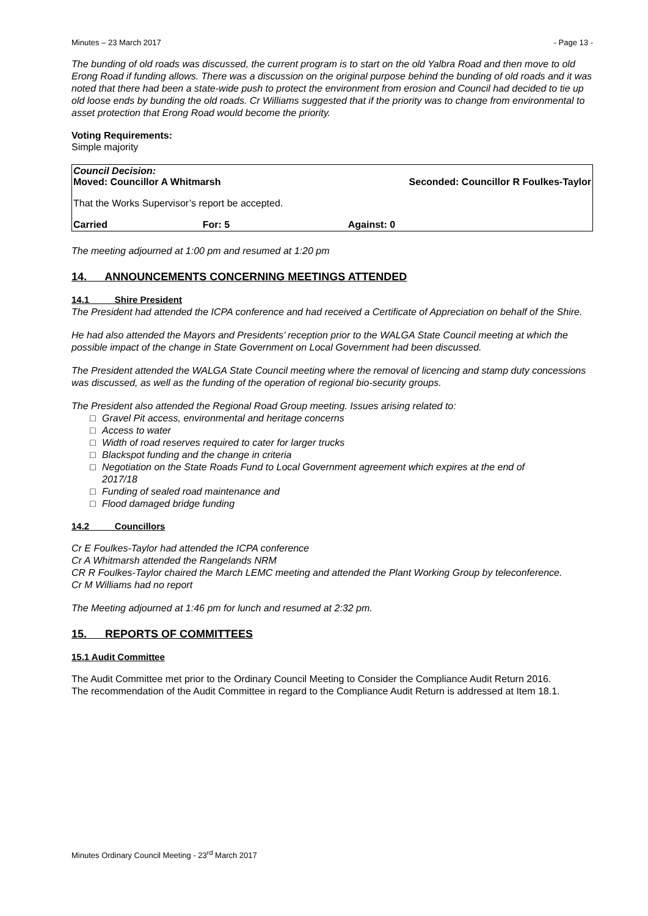Minutes – 23 March 2017 - Page 13 -
The bunding of old roads was discussed, the current program is to start on the old Yalbra Road and then move to old Erong Road if funding allows. There was a discussion on the original purpose behind the bunding of old roads and it was noted that there had been a state-wide push to protect the environment from erosion and Council had decided to tie up old loose ends by bunding the old roads. Cr Williams suggested that if the priority was to change from environmental to asset protection that Erong Road would become the priority.
Voting Requirements:
Simple majority
| Council Decision: Moved: Councillor A Whitmarsh | | Seconded: Councillor R Foulkes-Taylor |
| That the Works Supervisor’s report be accepted. | | |
| Carried | For: 5 | Against: 0 |
The meeting adjourned at 1:00 pm and resumed at 1:20 pm
14. ANNOUNCEMENTS CONCERNING MEETINGS ATTENDED
14.1 Shire President
The President had attended the ICPA conference and had received a Certificate of Appreciation on behalf of the Shire.
He had also attended the Mayors and Presidents’ reception prior to the WALGA State Council meeting at which the possible impact of the change in State Government on Local Government had been discussed.
The President attended the WALGA State Council meeting where the removal of licencing and stamp duty concessions was discussed, as well as the funding of the operation of regional bio-security groups.
The President also attended the Regional Road Group meeting. Issues arising related to:
□ Gravel Pit access, environmental and heritage concerns
□ Access to water
□ Width of road reserves required to cater for larger trucks
□ Blackspot funding and the change in criteria
□ Negotiation on the State Roads Fund to Local Government agreement which expires at the end of
2017/18
□ Funding of sealed road maintenance and
□ Flood damaged bridge funding
14.2 Councillors
Cr E Foulkes-Taylor had attended the ICPA conference
Cr A Whitmarsh attended the Rangelands NRM
CR R Foulkes-Taylor chaired the March LEMC meeting and attended the Plant Working Group by teleconference.
Cr M Williams had no report
The Meeting adjourned at 1:46 pm for lunch and resumed at 2:32 pm.
15. REPORTS OF COMMITTEES
15.1 Audit Committee
The Audit Committee met prior to the Ordinary Council Meeting to Consider the Compliance Audit Return 2016.
The recommendation of the Audit Committee in regard to the Compliance Audit Return is addressed at Item 18.1.
Minutes Ordinary Council Meeting - 23<sup>rd</sup> March 2017